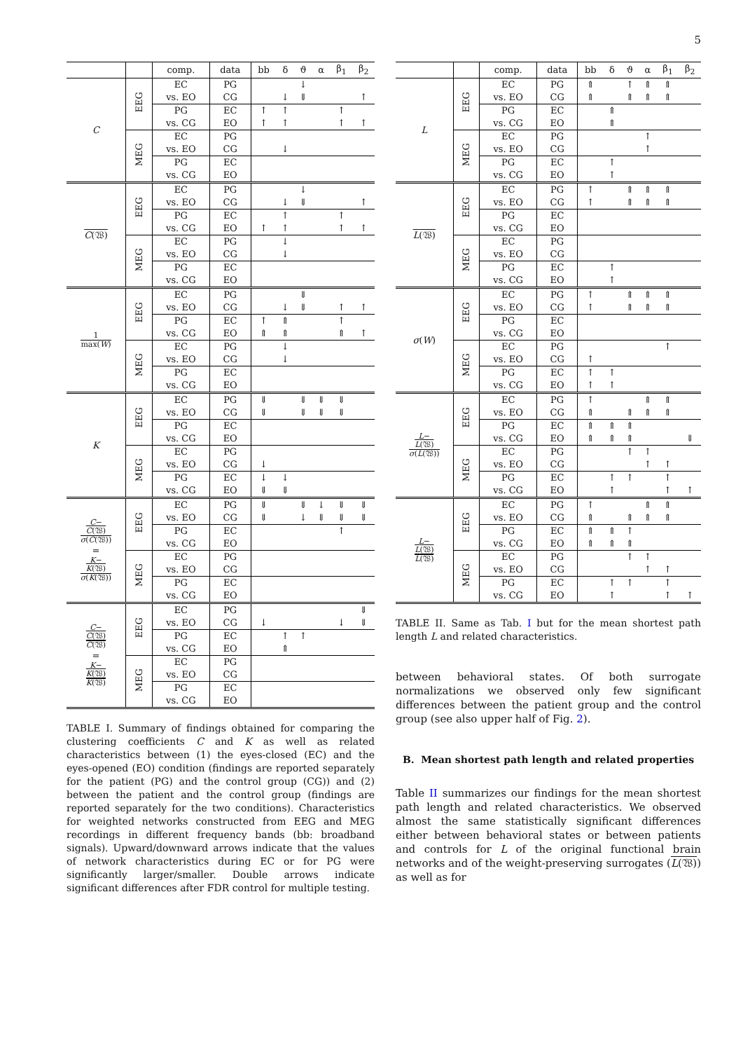5
| | | comp. | data | bb | δ | ϑ | α | β<sub>1</sub> | β<sub>2</sub> |
| --- | --- | --- | --- | --- | --- | --- | --- | --- | --- |
| C | EEG | EC | PG | | | ↓ | | | |
| | | vs. EO | CG | | ↓ | ⇓ | | | ↑ |
| | | PG | EC | ↑ | ↑ | | | ↑ | |
| | | vs. CG | EO | ↑ | ↑ | | | ↑ | ↑ |
| | MEG | EC | PG | | | | | | |
| | | vs. EO | CG | | ↓ | | | | |
| | | PG | EC | | | | | | |
| | | vs. CG | EO | | | | | | |
| C (𝔚) | EEG | EC | PG | | | ↓ | | | |
| | | vs. EO | CG | | ↓ | ⇓ | | | ↑ |
| | | PG | EC | | ↑ | | | ↑ | |
| | | vs. CG | EO | ↑ | ↑ | | | ↑ | ↑ |
| | MEG | EC | PG | | ↓ | | | | |
| | | vs. EO | CG | | ↓ | | | | |
| | | PG | EC | | | | | | |
| | | vs. CG | EO | | | | | | |
| 1 max( W ) | EEG | EC | PG | | | ⇓ | | | |
| | | vs. EO | CG | | ↓ | ⇓ | | ↑ | ↑ |
| | | PG | EC | ↑ | ⇑ | | | ↑ | |
| | | vs. CG | EO | ⇑ | ⇑ | | | ⇑ | ↑ |
| | MEG | EC | PG | | ↓ | | | | |
| | | vs. EO | CG | | ↓ | | | | |
| | | PG | EC | | | | | | |
| | | vs. CG | EO | | | | | | |
| K | EEG | EC | PG | ⇓ | | ⇓ | ⇓ | ⇓ | |
| | | vs. EO | CG | ⇓ | | ⇓ | ⇓ | ⇓ | |
| | | PG | EC | | | | | | |
| | | vs. CG | EO | | | | | | |
| | MEG | EC | PG | | | | | | |
| | | vs. EO | CG | ↓ | | | | | |
| | | PG | EC | ↓ | ↓ | | | | |
| | | vs. CG | EO | ⇓ | ⇓ | | | | |
| C − C (𝔚) σ ( C (𝔚)) = K − K (𝔚) σ ( K (𝔚)) | EEG | EC | PG | ⇓ | | ⇓ | ↓ | ⇓ | ⇓ |
| | | vs. EO | CG | ⇓ | | ↓ | ⇓ | ⇓ | ⇓ |
| | | PG | EC | | | | | ↑ | |
| | | vs. CG | EO | | | | | | |
| | MEG | EC | PG | | | | | | |
| | | vs. EO | CG | | | | | | |
| | | PG | EC | | | | | | |
| | | vs. CG | EO | | | | | | |
| C − C (𝔚) C (𝔚) = K − K (𝔚) K (𝔚) | EEG | EC | PG | | | | | | ⇓ |
| | | vs. EO | CG | ↓ | | | | ↓ | ⇓ |
| | | PG | EC | | ↑ | ↑ | | | |
| | | vs. CG | EO | | ⇑ | | | | |
| | MEG | EC | PG | | | | | | |
| | | vs. EO | CG | | | | | | |
| | | PG | EC | | | | | | |
| | | vs. CG | EO | | | | | | |
TABLE I. Summary of findings obtained for comparing the clustering coefficients C and K as well as related characteristics between (1) the eyes-closed (EC) and the eyes-opened (EO) condition (findings are reported separately for the patient (PG) and the control group (CG)) and (2) between the patient and the control group (findings are reported separately for the two conditions). Characteristics for weighted networks constructed from EEG and MEG recordings in different frequency bands (bb: broadband signals). Upward/downward arrows indicate that the values of network characteristics during EC or for PG were significantly larger/smaller. Double arrows indicate significant differences after FDR control for multiple testing.
| | | comp. | data | bb | δ | ϑ | α | β<sub>1</sub> | β<sub>2</sub> |
| --- | --- | --- | --- | --- | --- | --- | --- | --- | --- |
| L | EEG | EC | PG | ⇑ | | ↑ | ⇑ | ⇑ | |
| | | vs. EO | CG | ⇑ | | ⇑ | ⇑ | ⇑ | |
| | | PG | EC | | ⇑ | | | | |
| | | vs. CG | EO | | ⇑ | | | | |
| | MEG | EC | PG | | | | ↑ | | |
| | | vs. EO | CG | | | | ↑ | | |
| | | PG | EC | | ↑ | | | | |
| | | vs. CG | EO | | ↑ | | | | |
| L (𝔚) | EEG | EC | PG | ↑ | | ⇑ | ⇑ | ⇑ | |
| | | vs. EO | CG | ↑ | | ⇑ | ⇑ | ⇑ | |
| | | PG | EC | | | | | | |
| | | vs. CG | EO | | | | | | |
| | MEG | EC | PG | | | | | | |
| | | vs. EO | CG | | | | | | |
| | | PG | EC | | ↑ | | | | |
| | | vs. CG | EO | | ↑ | | | | |
| σ ( W ) | EEG | EC | PG | ↑ | | ⇑ | ⇑ | ⇑ | |
| | | vs. EO | CG | ↑ | | ⇑ | ⇑ | ⇑ | |
| | | PG | EC | | | | | | |
| | | vs. CG | EO | | | | | | |
| | MEG | EC | PG | | | | | ↑ | |
| | | vs. EO | CG | ↑ | | | | | |
| | | PG | EC | ↑ | ↑ | | | | |
| | | vs. CG | EO | ↑ | ↑ | | | | |
| L − L (𝔚) σ ( L (𝔚)) | EEG | EC | PG | ↑ | | | ⇑ | ⇑ | |
| | | vs. EO | CG | ⇑ | | ⇑ | ⇑ | ⇑ | |
| | | PG | EC | ⇑ | ⇑ | ⇑ | | | |
| | | vs. CG | EO | ⇑ | ⇑ | ⇑ | | | ⇓ |
| | MEG | EC | PG | | | ↑ | ↑ | | |
| | | vs. EO | CG | | | | ↑ | ↑ | |
| | | PG | EC | | ↑ | ↑ | | ↑ | |
| | | vs. CG | EO | | ↑ | | | ↑ | ↑ |
| L − L (𝔚) L (𝔚) | EEG | EC | PG | ↑ | | | ⇑ | ⇑ | |
| | | vs. EO | CG | ⇑ | | ⇑ | ⇑ | ⇑ | |
| | | PG | EC | ⇑ | ⇑ | ↑ | | | |
| | | vs. CG | EO | ⇑ | ⇑ | ⇑ | | | |
| | MEG | EC | PG | | | ↑ | ↑ | | |
| | | vs. EO | CG | | | | ↑ | ↑ | |
| | | PG | EC | | ↑ | ↑ | | ↑ | |
| | | vs. CG | EO | | ↑ | | | ↑ | ↑ |
TABLE II. Same as Tab. I but for the mean shortest path length L and related characteristics.
between behavioral states. Of both surrogate normalizations we observed only few significant differences between the patient group and the control group (see also upper half of Fig. 2).
B. Mean shortest path length and related properties
Table II summarizes our findings for the mean shortest path length and related characteristics. We observed almost the same statistically significant differences either between behavioral states or between patients and controls for L of the original functional brain networks and of the weight-preserving surrogates (L(𝔚)) as well as for